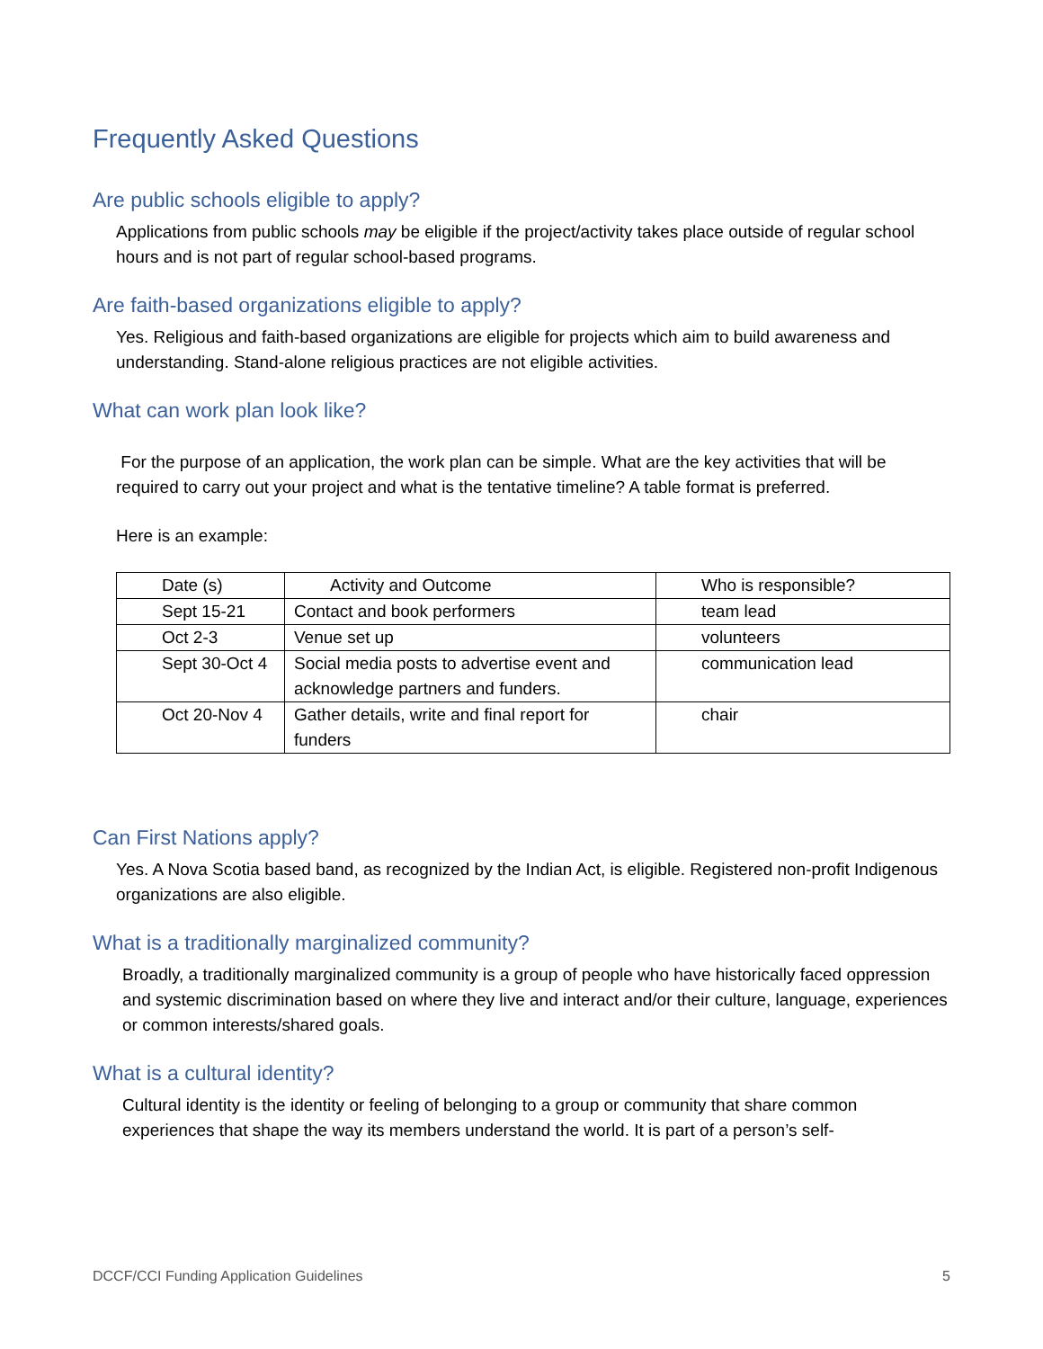Frequently Asked Questions
Are public schools eligible to apply?
Applications from public schools may be eligible if the project/activity takes place outside of regular school hours and is not part of regular school-based programs.
Are faith-based organizations eligible to apply?
Yes. Religious and faith-based organizations are eligible for projects which aim to build awareness and understanding. Stand-alone religious practices are not eligible activities.
What can work plan look like?
For the purpose of an application, the work plan can be simple. What are the key activities that will be required to carry out your project and what is the tentative timeline? A table format is preferred.
Here is an example:
| Date (s) | Activity and Outcome | Who is responsible? |
| --- | --- | --- |
| Sept 15-21 | Contact and book performers | team lead |
| Oct 2-3 | Venue set up | volunteers |
| Sept 30-Oct 4 | Social media posts to advertise event and acknowledge partners and funders. | communication lead |
| Oct 20-Nov 4 | Gather details, write and final report for funders | chair |
Can First Nations apply?
Yes. A Nova Scotia based band, as recognized by the Indian Act, is eligible. Registered non-profit Indigenous organizations are also eligible.
What is a traditionally marginalized community?
Broadly, a traditionally marginalized community is a group of people who have historically faced oppression and systemic discrimination based on where they live and interact and/or their culture, language, experiences or common interests/shared goals.
What is a cultural identity?
Cultural identity is the identity or feeling of belonging to a group or community that share common experiences that shape the way its members understand the world. It is part of a person’s self-
DCCF/CCI Funding Application Guidelines 5